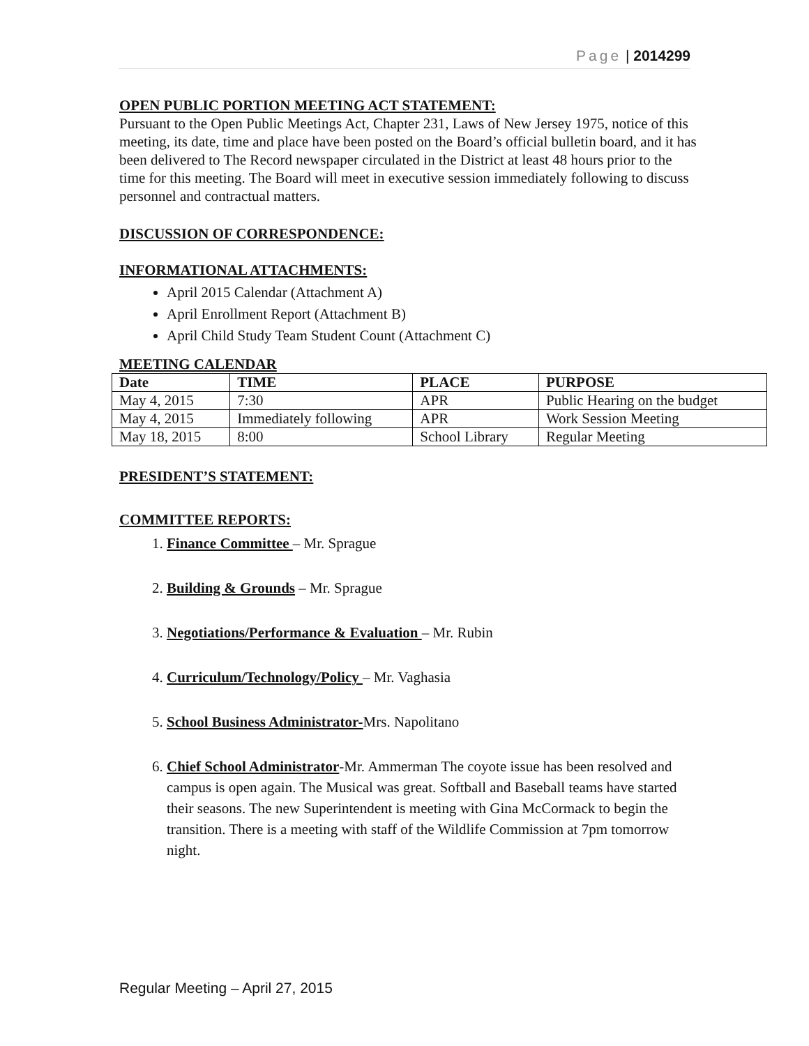Page | 2014299
OPEN PUBLIC PORTION MEETING ACT STATEMENT:
Pursuant to the Open Public Meetings Act, Chapter 231, Laws of New Jersey 1975, notice of this meeting, its date, time and place have been posted on the Board’s official bulletin board, and it has been delivered to The Record newspaper circulated in the District at least 48 hours prior to the time for this meeting. The Board will meet in executive session immediately following to discuss personnel and contractual matters.
DISCUSSION OF CORRESPONDENCE:
INFORMATIONAL ATTACHMENTS:
April 2015 Calendar (Attachment A)
April Enrollment Report (Attachment B)
April Child Study Team Student Count (Attachment C)
MEETING CALENDAR
| Date | TIME | PLACE | PURPOSE |
| --- | --- | --- | --- |
| May 4, 2015 | 7:30 | APR | Public Hearing on the budget |
| May 4, 2015 | Immediately following | APR | Work Session Meeting |
| May 18, 2015 | 8:00 | School Library | Regular Meeting |
PRESIDENT’S STATEMENT:
COMMITTEE REPORTS:
1. Finance Committee – Mr. Sprague
2. Building & Grounds – Mr. Sprague
3. Negotiations/Performance & Evaluation – Mr. Rubin
4. Curriculum/Technology/Policy – Mr. Vaghasia
5. School Business Administrator-Mrs. Napolitano
6. Chief School Administrator-Mr. Ammerman The coyote issue has been resolved and campus is open again. The Musical was great. Softball and Baseball teams have started their seasons. The new Superintendent is meeting with Gina McCormack to begin the transition. There is a meeting with staff of the Wildlife Commission at 7pm tomorrow night.
Regular Meeting – April 27, 2015